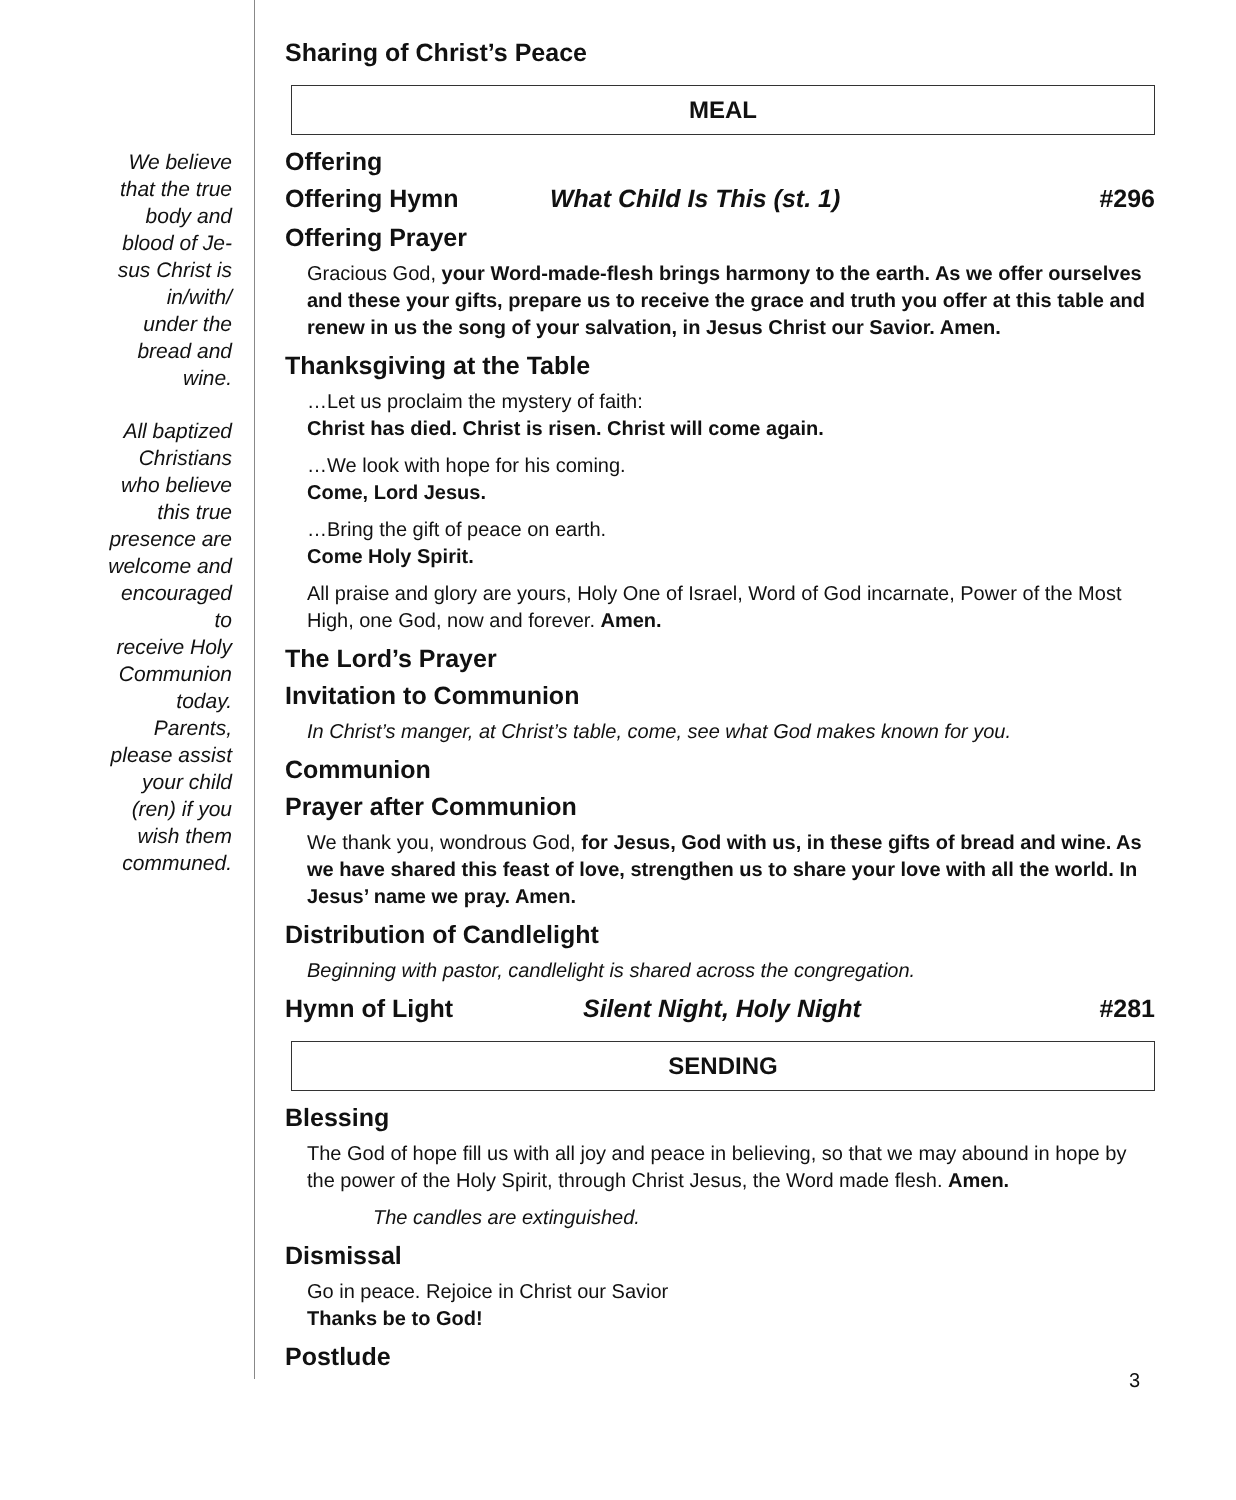We believe
that the true
body and
blood of Je-
sus Christ is
in/with/
under the
bread and
wine.
All baptized
Christians
who believe
this true
presence are
welcome and
encouraged
to
receive Holy
Communion
today.
Parents,
please assist
your child
(ren) if you
wish them
communed.
Sharing of Christ’s Peace
MEAL
Offering
Offering Hymn What Child Is This (st. 1) #296
Offering Prayer
Gracious God, your Word-made-flesh brings harmony to the earth. As we offer ourselves and these your gifts, prepare us to receive the grace and truth you offer at this table and renew in us the song of your salvation, in Jesus Christ our Savior. Amen.
Thanksgiving at the Table
…Let us proclaim the mystery of faith:
Christ has died. Christ is risen. Christ will come again.
…We look with hope for his coming.
Come, Lord Jesus.
…Bring the gift of peace on earth.
Come Holy Spirit.
All praise and glory are yours, Holy One of Israel, Word of God incarnate, Power of the Most High, one God, now and forever. Amen.
The Lord’s Prayer
Invitation to Communion
In Christ’s manger, at Christ’s table, come, see what God makes known for you.
Communion
Prayer after Communion
We thank you, wondrous God, for Jesus, God with us, in these gifts of bread and wine. As we have shared this feast of love, strengthen us to share your love with all the world. In Jesus’ name we pray. Amen.
Distribution of Candlelight
Beginning with pastor, candlelight is shared across the congregation.
Hymn of Light Silent Night, Holy Night #281
SENDING
Blessing
The God of hope fill us with all joy and peace in believing, so that we may abound in hope by the power of the Holy Spirit, through Christ Jesus, the Word made flesh. Amen.
The candles are extinguished.
Dismissal
Go in peace. Rejoice in Christ our Savior
Thanks be to God!
Postlude
3